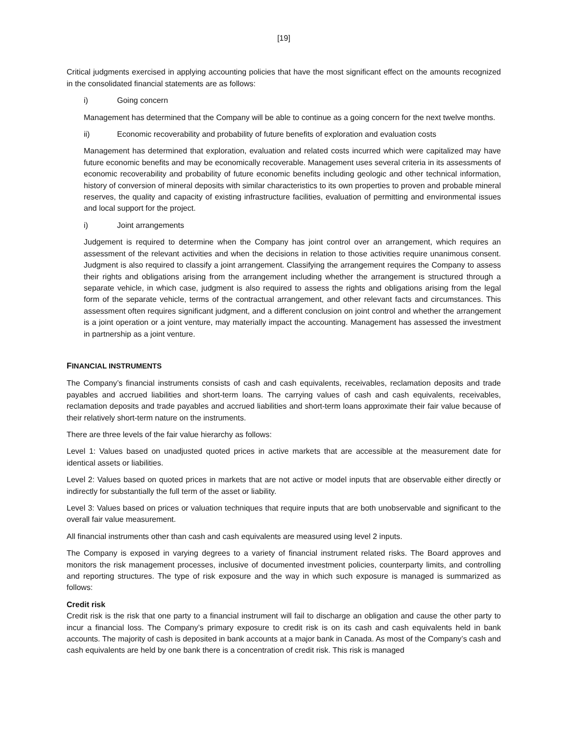[19]
Critical judgments exercised in applying accounting policies that have the most significant effect on the amounts recognized in the consolidated financial statements are as follows:
i) Going concern
Management has determined that the Company will be able to continue as a going concern for the next twelve months.
ii) Economic recoverability and probability of future benefits of exploration and evaluation costs
Management has determined that exploration, evaluation and related costs incurred which were capitalized may have future economic benefits and may be economically recoverable. Management uses several criteria in its assessments of economic recoverability and probability of future economic benefits including geologic and other technical information, history of conversion of mineral deposits with similar characteristics to its own properties to proven and probable mineral reserves, the quality and capacity of existing infrastructure facilities, evaluation of permitting and environmental issues and local support for the project.
i) Joint arrangements
Judgement is required to determine when the Company has joint control over an arrangement, which requires an assessment of the relevant activities and when the decisions in relation to those activities require unanimous consent. Judgment is also required to classify a joint arrangement. Classifying the arrangement requires the Company to assess their rights and obligations arising from the arrangement including whether the arrangement is structured through a separate vehicle, in which case, judgment is also required to assess the rights and obligations arising from the legal form of the separate vehicle, terms of the contractual arrangement, and other relevant facts and circumstances. This assessment often requires significant judgment, and a different conclusion on joint control and whether the arrangement is a joint operation or a joint venture, may materially impact the accounting. Management has assessed the investment in partnership as a joint venture.
FINANCIAL INSTRUMENTS
The Company’s financial instruments consists of cash and cash equivalents, receivables, reclamation deposits and trade payables and accrued liabilities and short-term loans. The carrying values of cash and cash equivalents, receivables, reclamation deposits and trade payables and accrued liabilities and short-term loans approximate their fair value because of their relatively short-term nature on the instruments.
There are three levels of the fair value hierarchy as follows:
Level 1: Values based on unadjusted quoted prices in active markets that are accessible at the measurement date for identical assets or liabilities.
Level 2: Values based on quoted prices in markets that are not active or model inputs that are observable either directly or indirectly for substantially the full term of the asset or liability.
Level 3: Values based on prices or valuation techniques that require inputs that are both unobservable and significant to the overall fair value measurement.
All financial instruments other than cash and cash equivalents are measured using level 2 inputs.
The Company is exposed in varying degrees to a variety of financial instrument related risks. The Board approves and monitors the risk management processes, inclusive of documented investment policies, counterparty limits, and controlling and reporting structures. The type of risk exposure and the way in which such exposure is managed is summarized as follows:
Credit risk
Credit risk is the risk that one party to a financial instrument will fail to discharge an obligation and cause the other party to incur a financial loss. The Company’s primary exposure to credit risk is on its cash and cash equivalents held in bank accounts. The majority of cash is deposited in bank accounts at a major bank in Canada. As most of the Company’s cash and cash equivalents are held by one bank there is a concentration of credit risk. This risk is managed